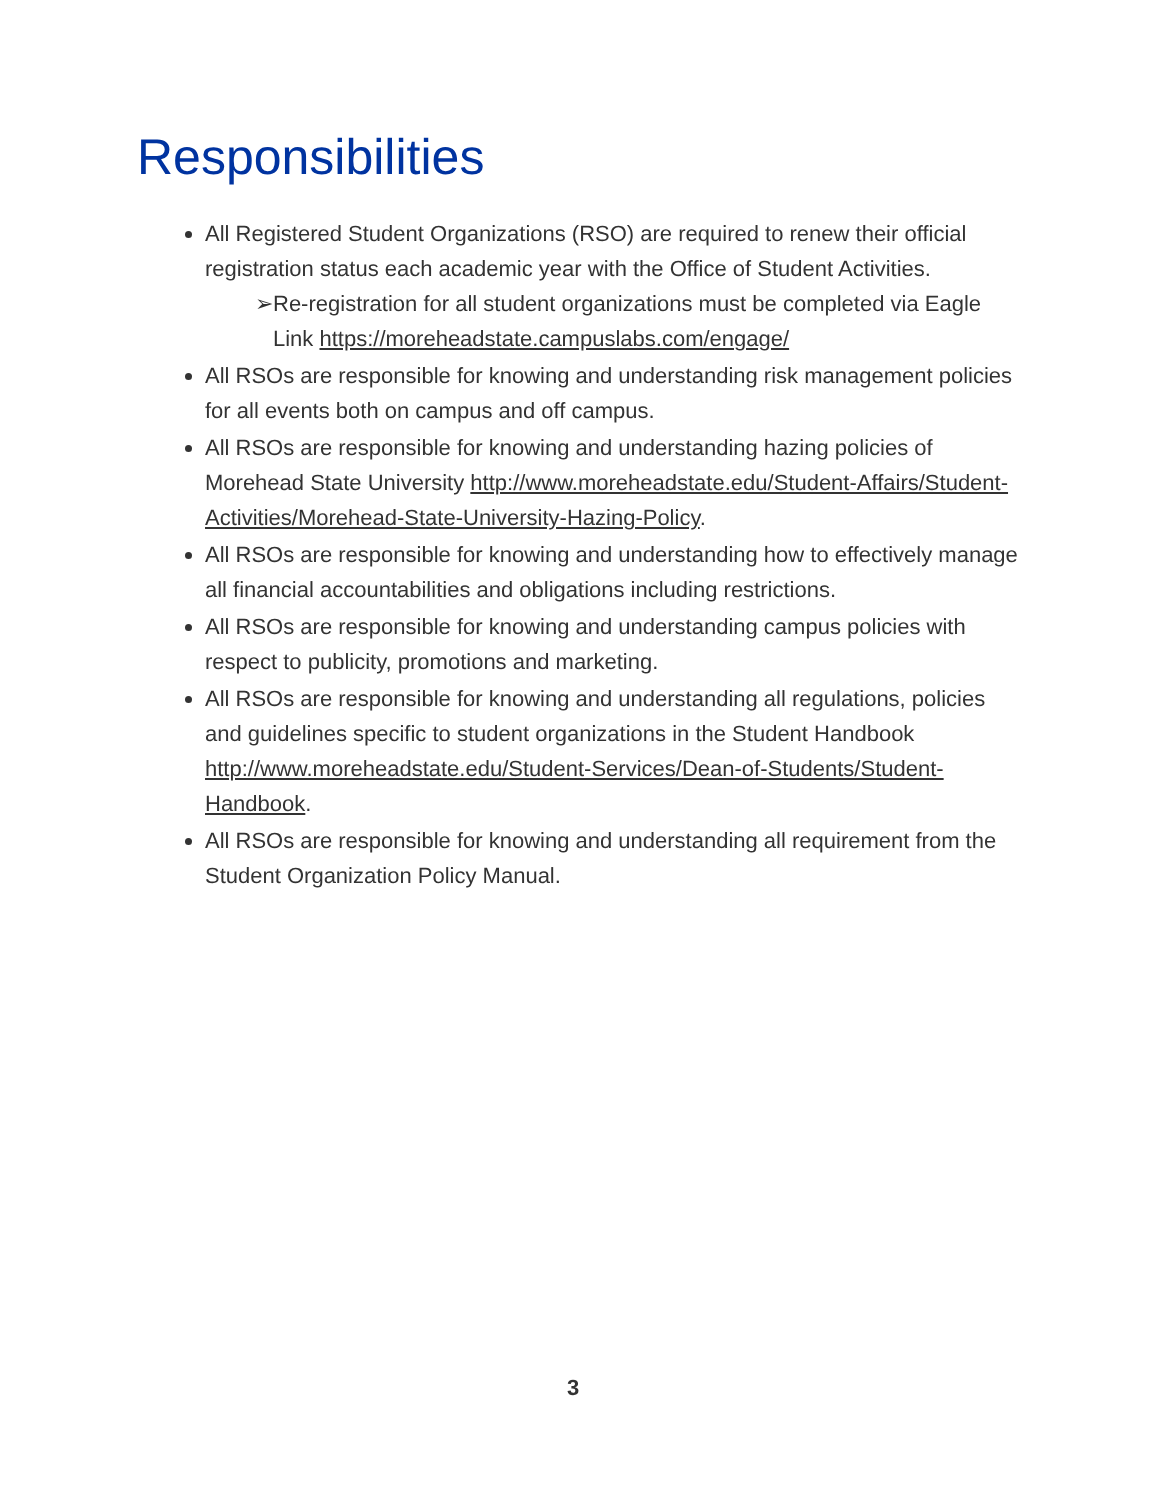Responsibilities
All Registered Student Organizations (RSO) are required to renew their official registration status each academic year with the Office of Student Activities.
➢Re-registration for all student organizations must be completed via Eagle Link https://moreheadstate.campuslabs.com/engage/
All RSOs are responsible for knowing and understanding risk management policies for all events both on campus and off campus.
All RSOs are responsible for knowing and understanding hazing policies of Morehead State University http://www.moreheadstate.edu/Student-Affairs/Student-Activities/Morehead-State-University-Hazing-Policy.
All RSOs are responsible for knowing and understanding how to effectively manage all financial accountabilities and obligations including restrictions.
All RSOs are responsible for knowing and understanding campus policies with respect to publicity, promotions and marketing.
All RSOs are responsible for knowing and understanding all regulations, policies and guidelines specific to student organizations in the Student Handbook http://www.moreheadstate.edu/Student-Services/Dean-of-Students/Student-Handbook.
All RSOs are responsible for knowing and understanding all requirement from the Student Organization Policy Manual.
3